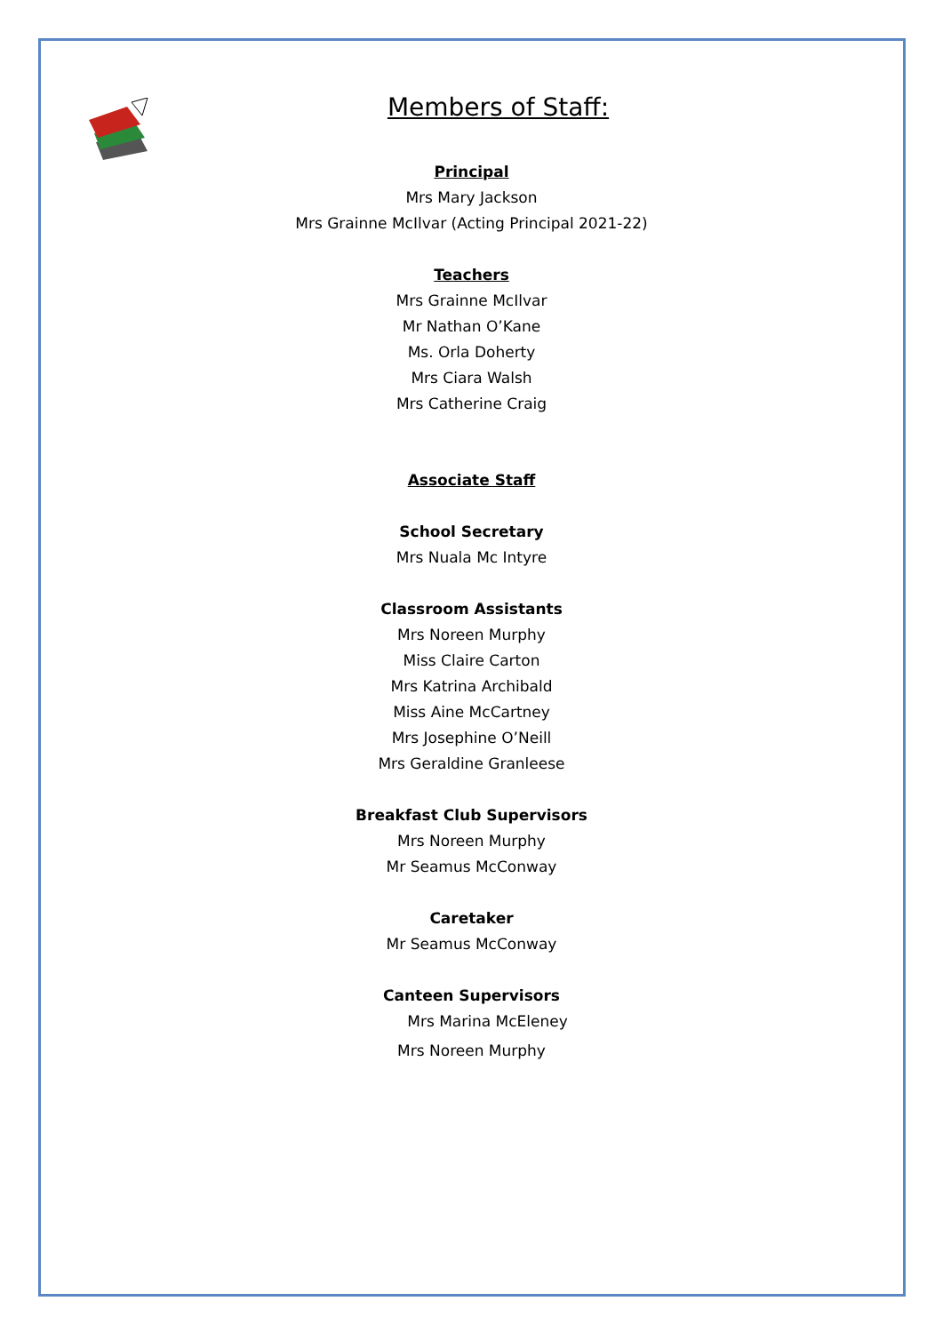Members of Staff:
Principal
Mrs Mary Jackson
Mrs Grainne McIlvar (Acting Principal 2021-22)
Teachers
Mrs Grainne McIlvar
Mr Nathan O’Kane
Ms. Orla Doherty
Mrs Ciara Walsh
Mrs Catherine Craig
Associate Staff
School Secretary
Mrs Nuala Mc Intyre
Classroom Assistants
Mrs Noreen Murphy
Miss Claire Carton
Mrs Katrina Archibald
Miss Aine McCartney
Mrs Josephine O’Neill
Mrs Geraldine Granleese
Breakfast Club Supervisors
Mrs Noreen Murphy
Mr Seamus McConway
Caretaker
Mr Seamus McConway
Canteen Supervisors
Mrs Marina McEleney
Mrs Noreen Murphy